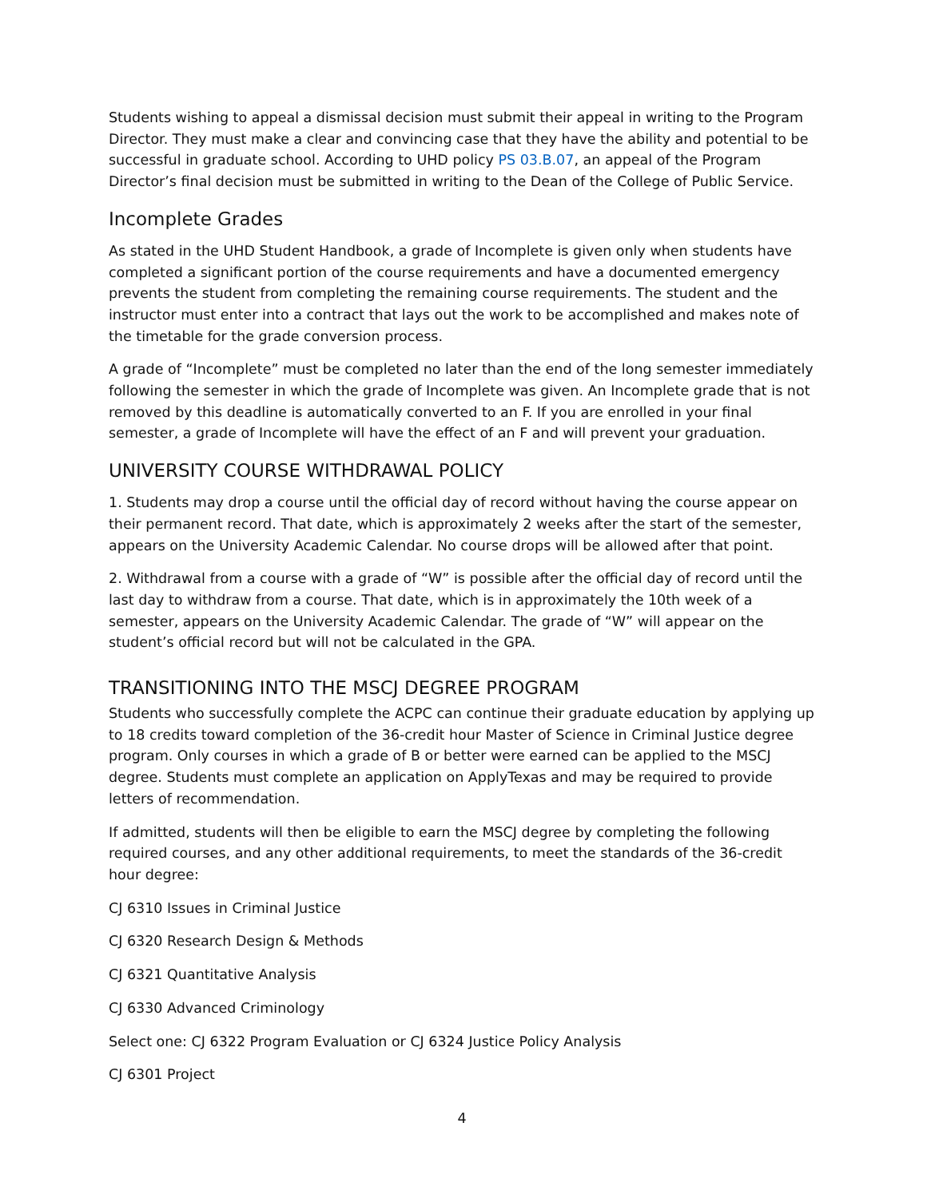Students wishing to appeal a dismissal decision must submit their appeal in writing to the Program Director. They must make a clear and convincing case that they have the ability and potential to be successful in graduate school. According to UHD policy PS 03.B.07, an appeal of the Program Director’s final decision must be submitted in writing to the Dean of the College of Public Service.
Incomplete Grades
As stated in the UHD Student Handbook, a grade of Incomplete is given only when students have completed a significant portion of the course requirements and have a documented emergency prevents the student from completing the remaining course requirements. The student and the instructor must enter into a contract that lays out the work to be accomplished and makes note of the timetable for the grade conversion process.
A grade of “Incomplete” must be completed no later than the end of the long semester immediately following the semester in which the grade of Incomplete was given. An Incomplete grade that is not removed by this deadline is automatically converted to an F. If you are enrolled in your final semester, a grade of Incomplete will have the effect of an F and will prevent your graduation.
UNIVERSITY COURSE WITHDRAWAL POLICY
1. Students may drop a course until the official day of record without having the course appear on their permanent record. That date, which is approximately 2 weeks after the start of the semester, appears on the University Academic Calendar. No course drops will be allowed after that point.
2. Withdrawal from a course with a grade of “W” is possible after the official day of record until the last day to withdraw from a course. That date, which is in approximately the 10th week of a semester, appears on the University Academic Calendar. The grade of “W” will appear on the student’s official record but will not be calculated in the GPA.
TRANSITIONING INTO THE MSCJ DEGREE PROGRAM
Students who successfully complete the ACPC can continue their graduate education by applying up to 18 credits toward completion of the 36-credit hour Master of Science in Criminal Justice degree program. Only courses in which a grade of B or better were earned can be applied to the MSCJ degree. Students must complete an application on ApplyTexas and may be required to provide letters of recommendation.
If admitted, students will then be eligible to earn the MSCJ degree by completing the following required courses, and any other additional requirements, to meet the standards of the 36-credit hour degree:
CJ 6310 Issues in Criminal Justice
CJ 6320 Research Design & Methods
CJ 6321 Quantitative Analysis
CJ 6330 Advanced Criminology
Select one: CJ 6322 Program Evaluation or CJ 6324 Justice Policy Analysis
CJ 6301 Project
4